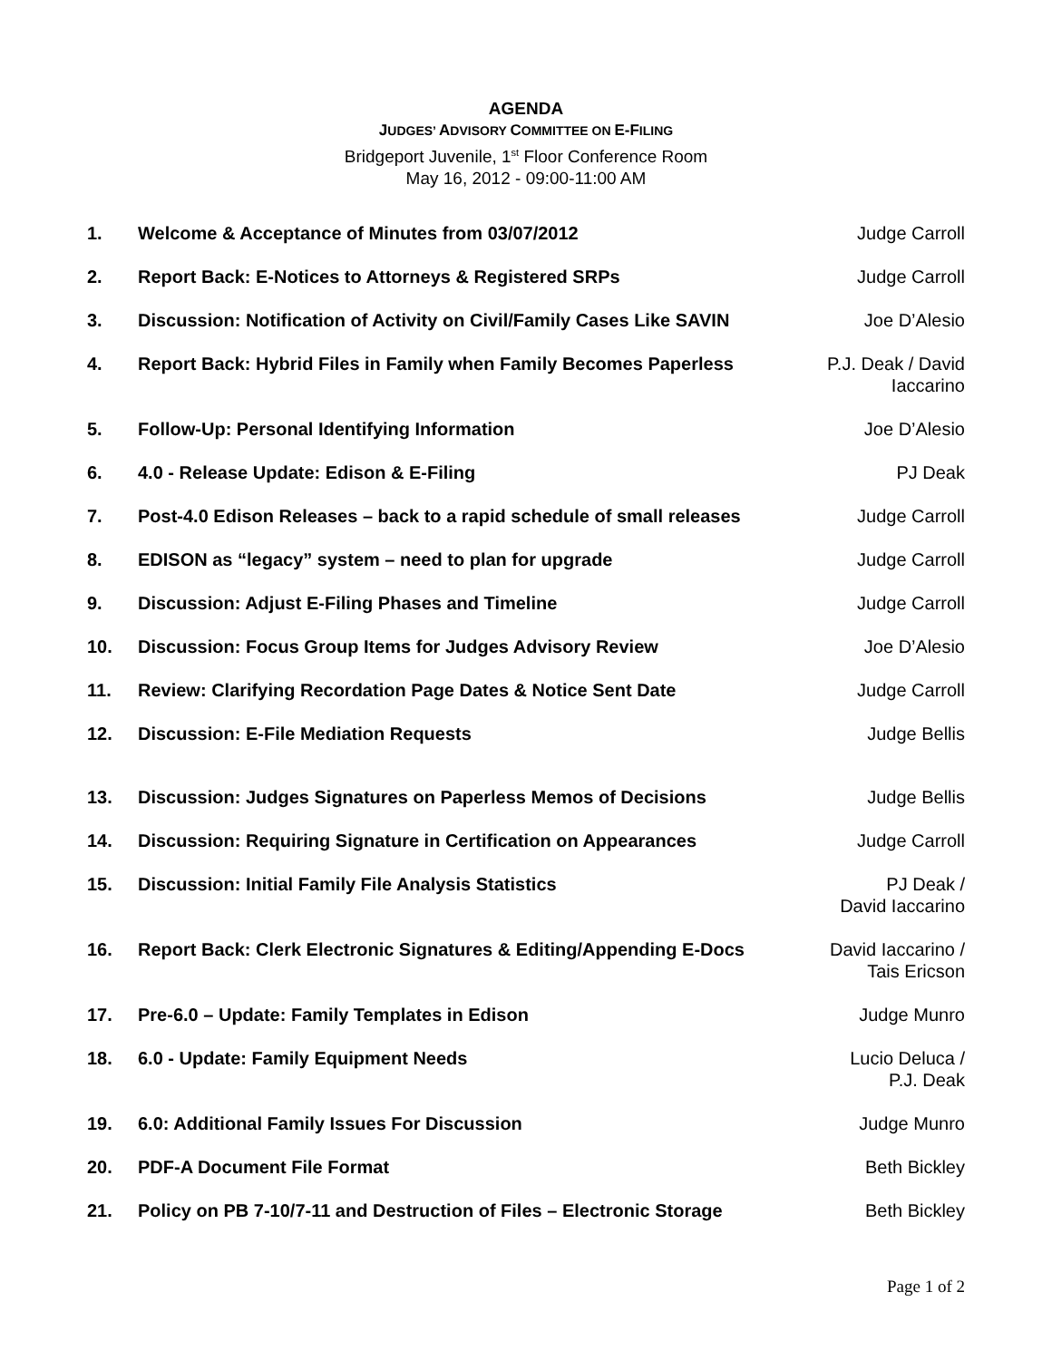AGENDA
JUDGES’ ADVISORY COMMITTEE ON E-FILING
Bridgeport Juvenile, 1<sup>st</sup> Floor Conference Room
May 16, 2012 - 09:00-11:00 AM
| 1. | Welcome & Acceptance of Minutes from 03/07/2012 | Judge Carroll |
| 2. | Report Back: E-Notices to Attorneys & Registered SRPs | Judge Carroll |
| 3. | Discussion: Notification of Activity on Civil/Family Cases Like SAVIN | Joe D’Alesio |
| 4. | Report Back: Hybrid Files in Family when Family Becomes Paperless | P.J. Deak / David Iaccarino |
| 5. | Follow-Up: Personal Identifying Information | Joe D’Alesio |
| 6. | 4.0 - Release Update: Edison & E-Filing | PJ Deak |
| 7. | Post-4.0 Edison Releases – back to a rapid schedule of small releases | Judge Carroll |
| 8. | EDISON as “legacy” system – need to plan for upgrade | Judge Carroll |
| 9. | Discussion: Adjust E-Filing Phases and Timeline | Judge Carroll |
| 10. | Discussion: Focus Group Items for Judges Advisory Review | Joe D’Alesio |
| 11. | Review: Clarifying Recordation Page Dates & Notice Sent Date | Judge Carroll |
| 12. | Discussion: E-File Mediation Requests | Judge Bellis |
| 13. | Discussion: Judges Signatures on Paperless Memos of Decisions | Judge Bellis |
| 14. | Discussion: Requiring Signature in Certification on Appearances | Judge Carroll |
| 15. | Discussion: Initial Family File Analysis Statistics | PJ Deak / David Iaccarino |
| 16. | Report Back: Clerk Electronic Signatures & Editing/Appending E-Docs | David Iaccarino / Tais Ericson |
| 17. | Pre-6.0 – Update: Family Templates in Edison | Judge Munro |
| 18. | 6.0 - Update: Family Equipment Needs | Lucio Deluca / P.J. Deak |
| 19. | 6.0: Additional Family Issues For Discussion | Judge Munro |
| 20. | PDF-A Document File Format | Beth Bickley |
| 21. | Policy on PB 7-10/7-11 and Destruction of Files – Electronic Storage | Beth Bickley |
Page 1 of 2